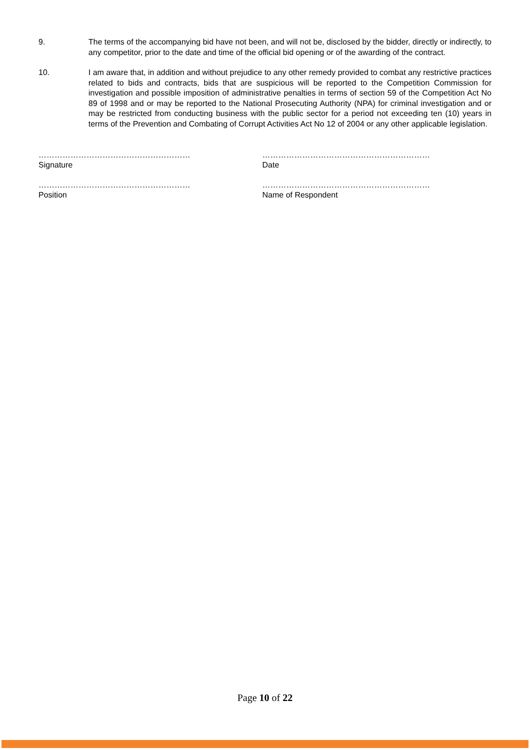9. The terms of the accompanying bid have not been, and will not be, disclosed by the bidder, directly or indirectly, to any competitor, prior to the date and time of the official bid opening or of the awarding of the contract.
10. I am aware that, in addition and without prejudice to any other remedy provided to combat any restrictive practices related to bids and contracts, bids that are suspicious will be reported to the Competition Commission for investigation and possible imposition of administrative penalties in terms of section 59 of the Competition Act No 89 of 1998 and or may be reported to the National Prosecuting Authority (NPA) for criminal investigation and or may be restricted from conducting business with the public sector for a period not exceeding ten (10) years in terms of the Prevention and Combating of Corrupt Activities Act No 12 of 2004 or any other applicable legislation.
…………………………………………………
Signature
………………………………………………………
Date
…………………………………………………
Position
………………………………………………………
Name of Respondent
Page 10 of 22